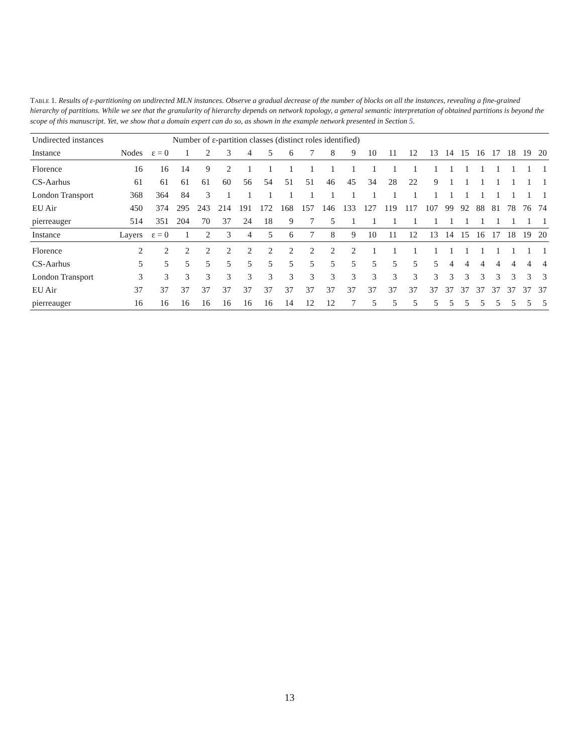Table 1. Results of ε-partitioning on undirected MLN instances. Observe a gradual decrease of the number of blocks on all the instances, revealing a fine-grained hierarchy of partitions. While we see that the granularity of hierarchy depends on network topology, a general semantic interpretation of obtained partitions is beyond the scope of this manuscript. Yet, we show that a domain expert can do so, as shown in the example network presented in Section 5.
| Undirected instances | | | Number of ε-partition classes (distinct roles identified) | | | | | | | | | | | | | | | | | | | |
| --- | --- | --- | --- | --- | --- | --- | --- | --- | --- | --- | --- | --- | --- | --- | --- | --- | --- | --- | --- | --- | --- | --- |
| Instance | Nodes | ε = 0 | 1 | 2 | 3 | 4 | 5 | 6 | 7 | 8 | 9 | 10 | 11 | 12 | 13 | 14 | 15 | 16 | 17 | 18 | 19 | 20 |
| Florence | 16 | 16 | 14 | 9 | 2 | 1 | 1 | 1 | 1 | 1 | 1 | 1 | 1 | 1 | 1 | 1 | 1 | 1 | 1 | 1 | 1 | 1 |
| CS-Aarhus | 61 | 61 | 61 | 61 | 60 | 56 | 54 | 51 | 51 | 46 | 45 | 34 | 28 | 22 | 9 | 1 | 1 | 1 | 1 | 1 | 1 | 1 |
| London Transport | 368 | 364 | 84 | 3 | 1 | 1 | 1 | 1 | 1 | 1 | 1 | 1 | 1 | 1 | 1 | 1 | 1 | 1 | 1 | 1 | 1 | 1 |
| EU Air | 450 | 374 | 295 | 243 | 214 | 191 | 172 | 168 | 157 | 146 | 133 | 127 | 119 | 117 | 107 | 99 | 92 | 88 | 81 | 78 | 76 | 74 |
| pierreauger | 514 | 351 | 204 | 70 | 37 | 24 | 18 | 9 | 7 | 5 | 1 | 1 | 1 | 1 | 1 | 1 | 1 | 1 | 1 | 1 | 1 | 1 |
| Instance | Layers | ε = 0 | 1 | 2 | 3 | 4 | 5 | 6 | 7 | 8 | 9 | 10 | 11 | 12 | 13 | 14 | 15 | 16 | 17 | 18 | 19 | 20 |
| Florence | 2 | 2 | 2 | 2 | 2 | 2 | 2 | 2 | 2 | 2 | 2 | 1 | 1 | 1 | 1 | 1 | 1 | 1 | 1 | 1 | 1 | 1 |
| CS-Aarhus | 5 | 5 | 5 | 5 | 5 | 5 | 5 | 5 | 5 | 5 | 5 | 5 | 5 | 5 | 5 | 4 | 4 | 4 | 4 | 4 | 4 | 4 |
| London Transport | 3 | 3 | 3 | 3 | 3 | 3 | 3 | 3 | 3 | 3 | 3 | 3 | 3 | 3 | 3 | 3 | 3 | 3 | 3 | 3 | 3 | 3 |
| EU Air | 37 | 37 | 37 | 37 | 37 | 37 | 37 | 37 | 37 | 37 | 37 | 37 | 37 | 37 | 37 | 37 | 37 | 37 | 37 | 37 | 37 | 37 |
| pierreauger | 16 | 16 | 16 | 16 | 16 | 16 | 16 | 14 | 12 | 12 | 7 | 5 | 5 | 5 | 5 | 5 | 5 | 5 | 5 | 5 | 5 | 5 |
13